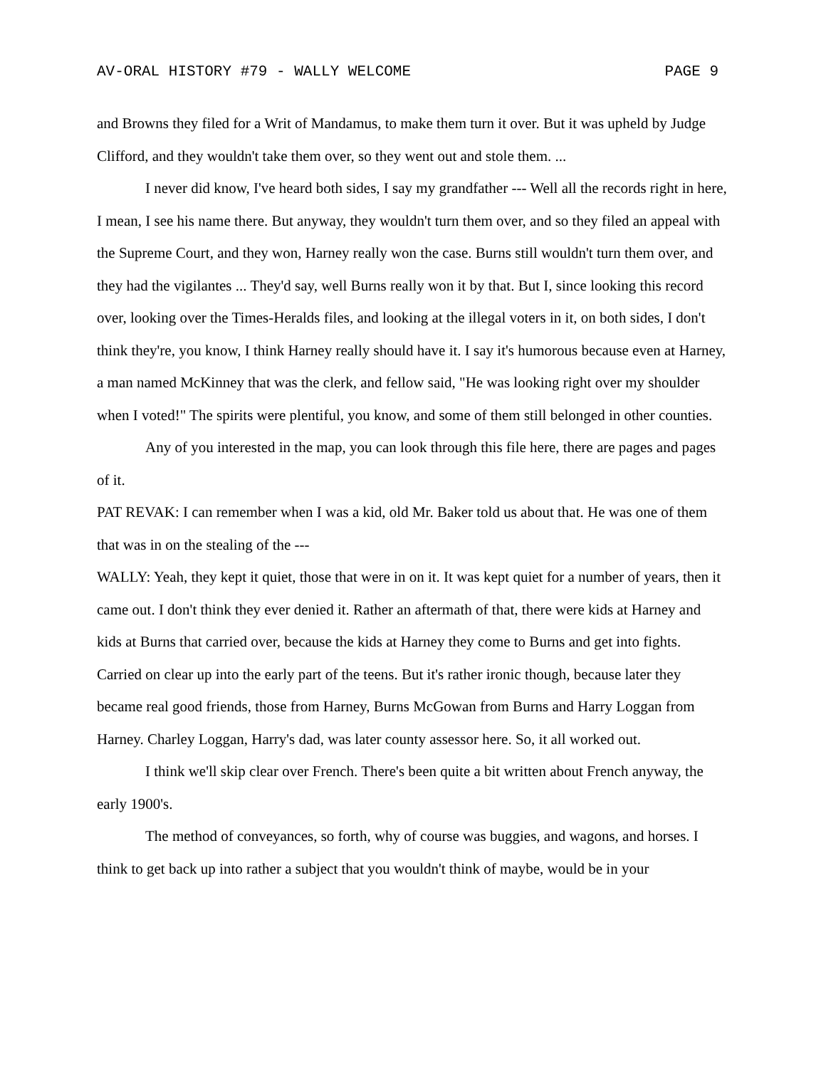AV-ORAL HISTORY #79 - WALLY WELCOME PAGE 9
and Browns they filed for a Writ of Mandamus, to make them turn it over. But it was upheld by Judge Clifford, and they wouldn't take them over, so they went out and stole them. ...
I never did know, I've heard both sides, I say my grandfather --- Well all the records right in here, I mean, I see his name there. But anyway, they wouldn't turn them over, and so they filed an appeal with the Supreme Court, and they won, Harney really won the case. Burns still wouldn't turn them over, and they had the vigilantes ... They'd say, well Burns really won it by that. But I, since looking this record over, looking over the Times-Heralds files, and looking at the illegal voters in it, on both sides, I don't think they're, you know, I think Harney really should have it. I say it's humorous because even at Harney, a man named McKinney that was the clerk, and fellow said, "He was looking right over my shoulder when I voted!" The spirits were plentiful, you know, and some of them still belonged in other counties.
Any of you interested in the map, you can look through this file here, there are pages and pages of it.
PAT REVAK: I can remember when I was a kid, old Mr. Baker told us about that. He was one of them that was in on the stealing of the ---
WALLY: Yeah, they kept it quiet, those that were in on it. It was kept quiet for a number of years, then it came out. I don't think they ever denied it. Rather an aftermath of that, there were kids at Harney and kids at Burns that carried over, because the kids at Harney they come to Burns and get into fights. Carried on clear up into the early part of the teens. But it's rather ironic though, because later they became real good friends, those from Harney, Burns McGowan from Burns and Harry Loggan from Harney. Charley Loggan, Harry's dad, was later county assessor here. So, it all worked out.
I think we'll skip clear over French. There's been quite a bit written about French anyway, the early 1900's.
The method of conveyances, so forth, why of course was buggies, and wagons, and horses. I think to get back up into rather a subject that you wouldn't think of maybe, would be in your